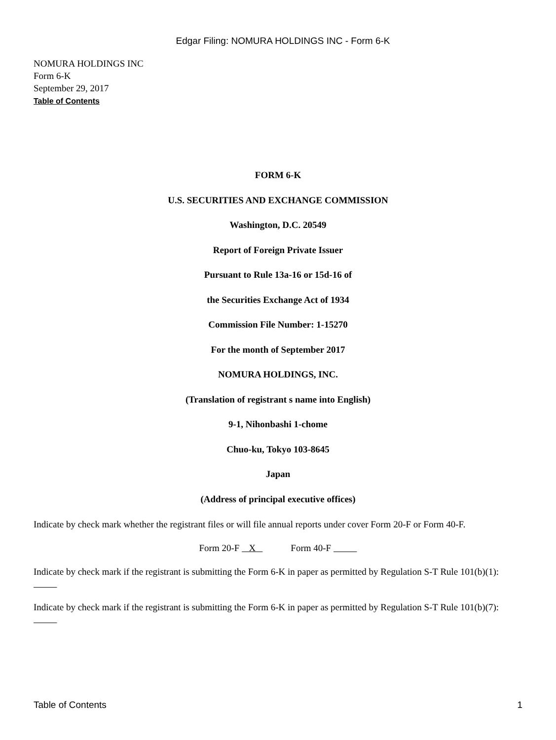Edgar Filing: NOMURA HOLDINGS INC - Form 6-K
NOMURA HOLDINGS INC
Form 6-K
September 29, 2017
Table of Contents
FORM 6-K
U.S. SECURITIES AND EXCHANGE COMMISSION
Washington, D.C. 20549
Report of Foreign Private Issuer
Pursuant to Rule 13a-16 or 15d-16 of
the Securities Exchange Act of 1934
Commission File Number: 1-15270
For the month of September 2017
NOMURA HOLDINGS, INC.
(Translation of registrant s name into English)
9-1, Nihonbashi 1-chome
Chuo-ku, Tokyo 103-8645
Japan
(Address of principal executive offices)
Indicate by check mark whether the registrant files or will file annual reports under cover Form 20-F or Form 40-F.
Form 20-F X Form 40-F
Indicate by check mark if the registrant is submitting the Form 6-K in paper as permitted by Regulation S-T Rule 101(b)(1):
Indicate by check mark if the registrant is submitting the Form 6-K in paper as permitted by Regulation S-T Rule 101(b)(7):
Table of Contents 1